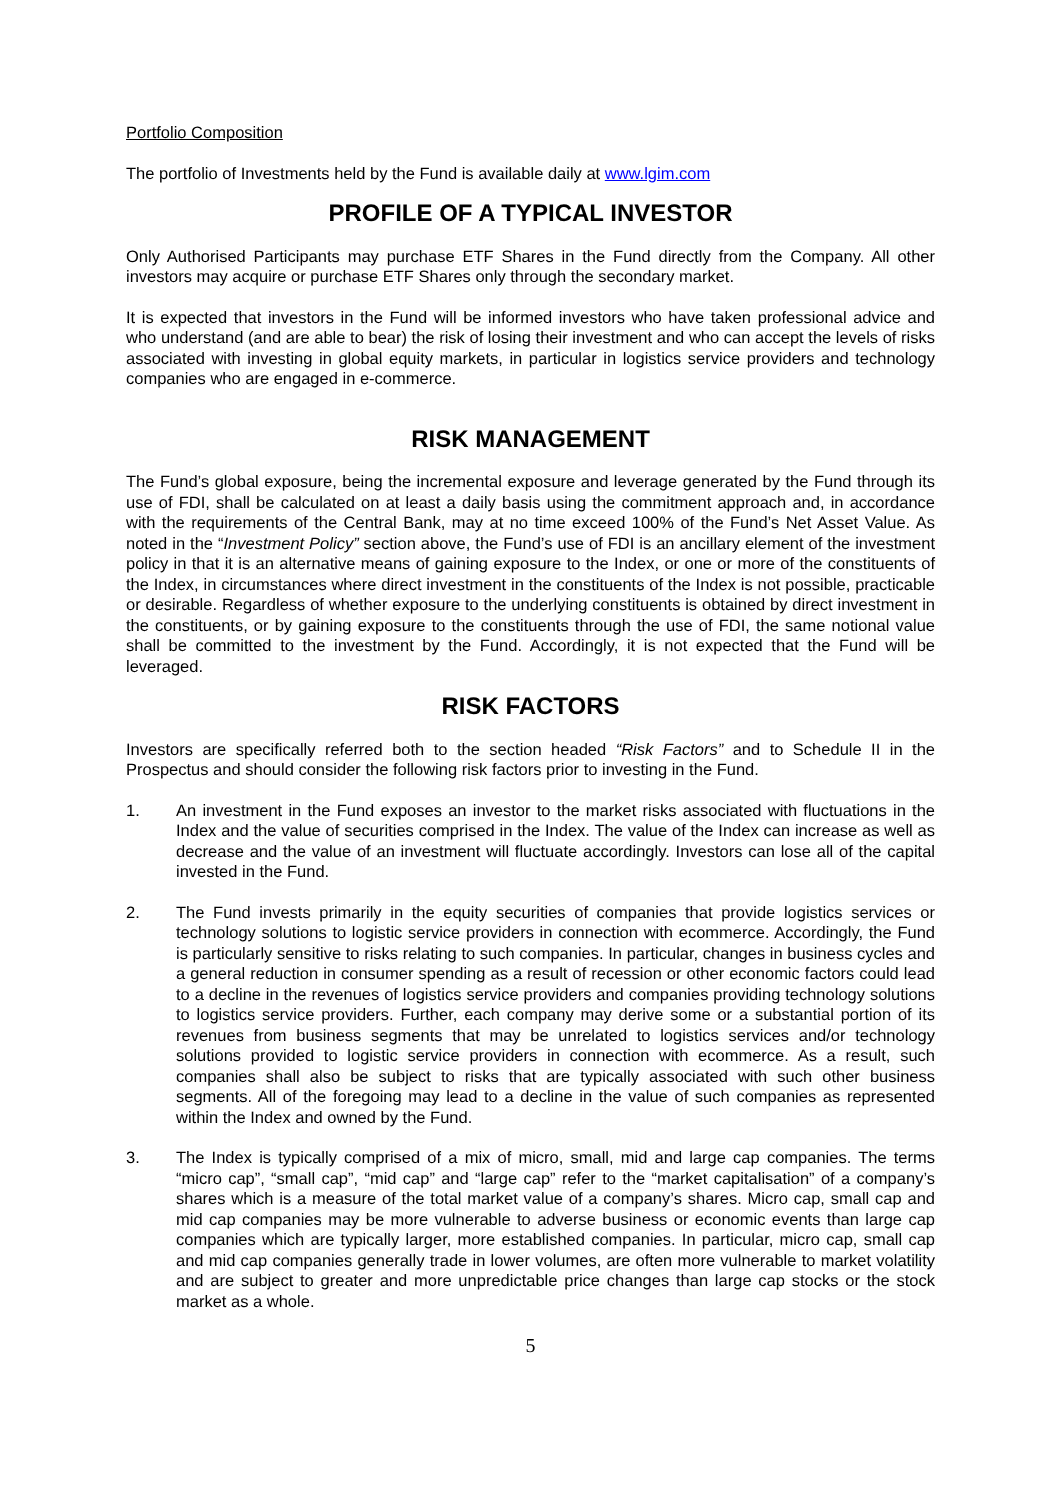Portfolio Composition
The portfolio of Investments held by the Fund is available daily at www.lgim.com
PROFILE OF A TYPICAL INVESTOR
Only Authorised Participants may purchase ETF Shares in the Fund directly from the Company. All other investors may acquire or purchase ETF Shares only through the secondary market.
It is expected that investors in the Fund will be informed investors who have taken professional advice and who understand (and are able to bear) the risk of losing their investment and who can accept the levels of risks associated with investing in global equity markets, in particular in logistics service providers and technology companies who are engaged in e-commerce.
RISK MANAGEMENT
The Fund’s global exposure, being the incremental exposure and leverage generated by the Fund through its use of FDI, shall be calculated on at least a daily basis using the commitment approach and, in accordance with the requirements of the Central Bank, may at no time exceed 100% of the Fund’s Net Asset Value. As noted in the “Investment Policy” section above, the Fund’s use of FDI is an ancillary element of the investment policy in that it is an alternative means of gaining exposure to the Index, or one or more of the constituents of the Index, in circumstances where direct investment in the constituents of the Index is not possible, practicable or desirable. Regardless of whether exposure to the underlying constituents is obtained by direct investment in the constituents, or by gaining exposure to the constituents through the use of FDI, the same notional value shall be committed to the investment by the Fund. Accordingly, it is not expected that the Fund will be leveraged.
RISK FACTORS
Investors are specifically referred both to the section headed “Risk Factors” and to Schedule II in the Prospectus and should consider the following risk factors prior to investing in the Fund.
1. An investment in the Fund exposes an investor to the market risks associated with fluctuations in the Index and the value of securities comprised in the Index. The value of the Index can increase as well as decrease and the value of an investment will fluctuate accordingly. Investors can lose all of the capital invested in the Fund.
2. The Fund invests primarily in the equity securities of companies that provide logistics services or technology solutions to logistic service providers in connection with ecommerce. Accordingly, the Fund is particularly sensitive to risks relating to such companies. In particular, changes in business cycles and a general reduction in consumer spending as a result of recession or other economic factors could lead to a decline in the revenues of logistics service providers and companies providing technology solutions to logistics service providers. Further, each company may derive some or a substantial portion of its revenues from business segments that may be unrelated to logistics services and/or technology solutions provided to logistic service providers in connection with ecommerce. As a result, such companies shall also be subject to risks that are typically associated with such other business segments. All of the foregoing may lead to a decline in the value of such companies as represented within the Index and owned by the Fund.
3. The Index is typically comprised of a mix of micro, small, mid and large cap companies. The terms “micro cap”, “small cap”, “mid cap” and “large cap” refer to the “market capitalisation” of a company’s shares which is a measure of the total market value of a company’s shares. Micro cap, small cap and mid cap companies may be more vulnerable to adverse business or economic events than large cap companies which are typically larger, more established companies. In particular, micro cap, small cap and mid cap companies generally trade in lower volumes, are often more vulnerable to market volatility and are subject to greater and more unpredictable price changes than large cap stocks or the stock market as a whole.
5